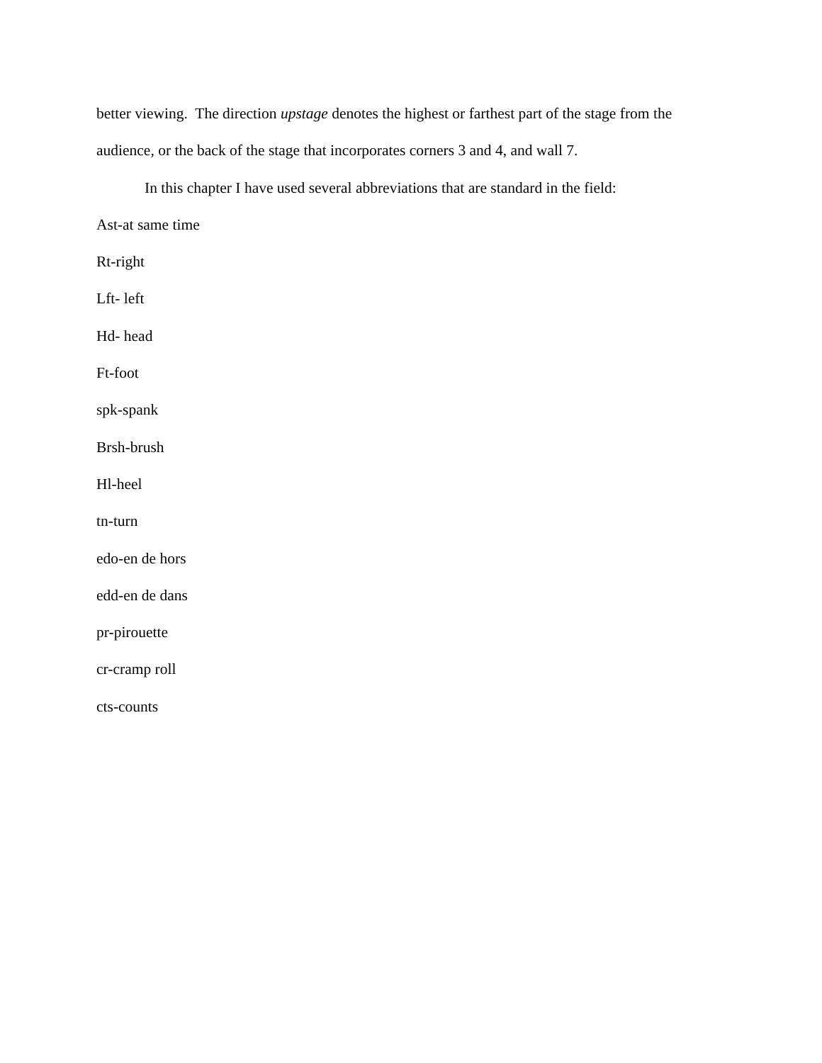better viewing. The direction upstage denotes the highest or farthest part of the stage from the audience, or the back of the stage that incorporates corners 3 and 4, and wall 7.
In this chapter I have used several abbreviations that are standard in the field:
Ast-at same time
Rt-right
Lft- left
Hd- head
Ft-foot
spk-spank
Brsh-brush
Hl-heel
tn-turn
edo-en de hors
edd-en de dans
pr-pirouette
cr-cramp roll
cts-counts